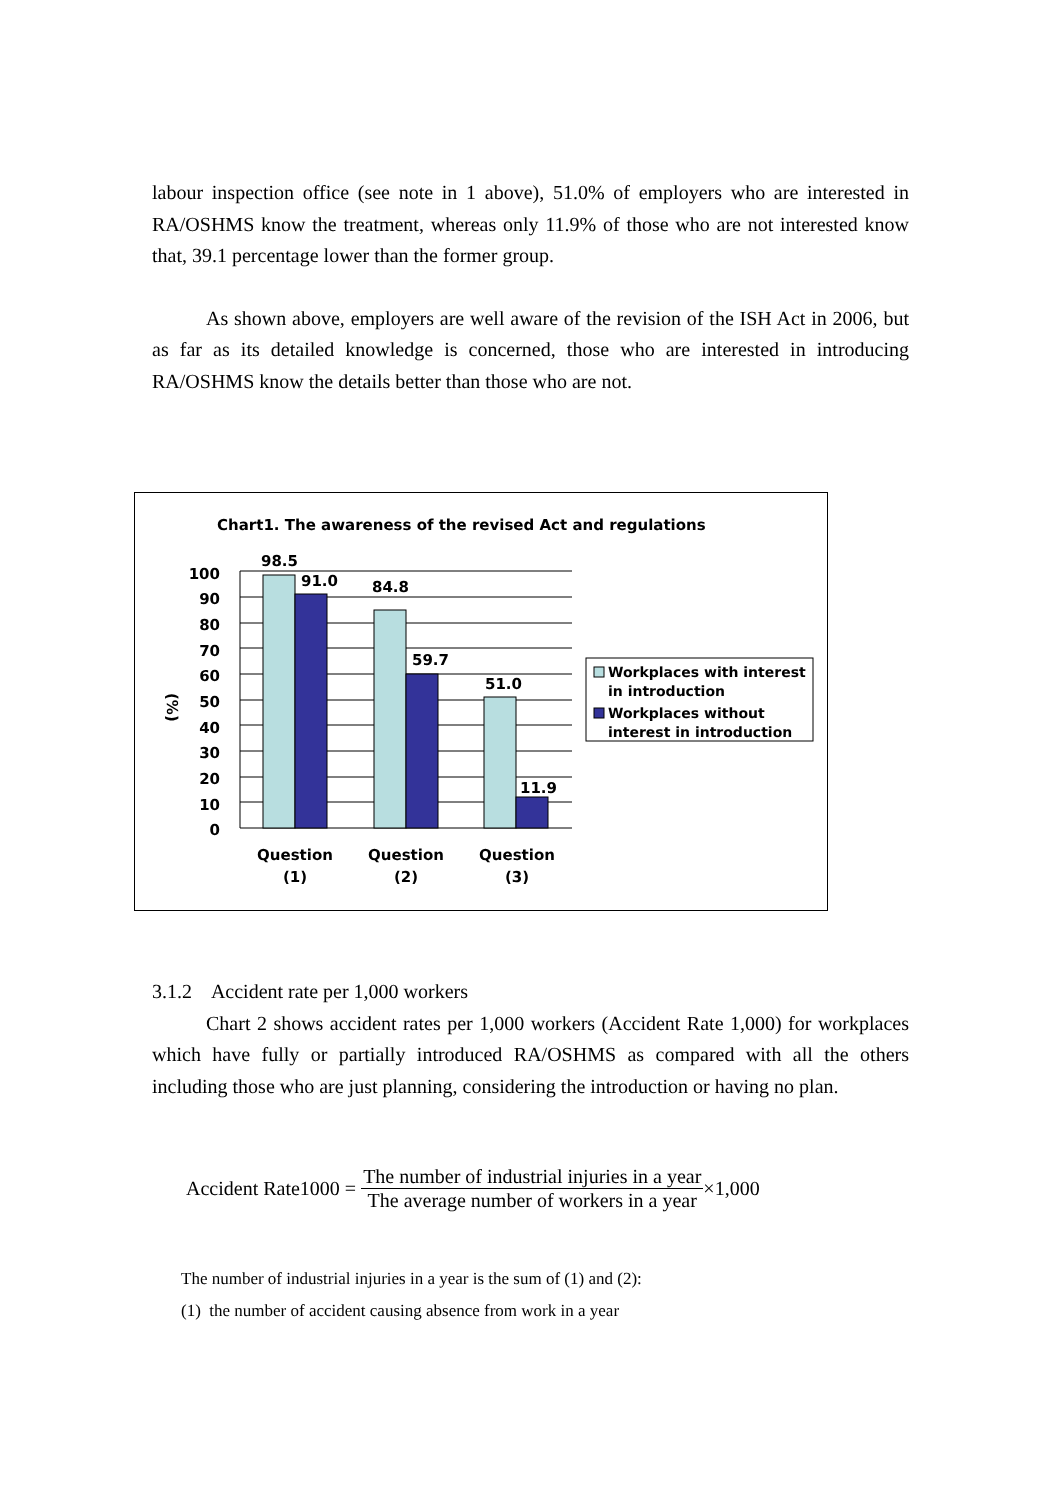labour inspection office (see note in 1 above), 51.0% of employers who are interested in RA/OSHMS know the treatment, whereas only 11.9% of those who are not interested know that, 39.1 percentage lower than the former group.
As shown above, employers are well aware of the revision of the ISH Act in 2006, but as far as its detailed knowledge is concerned, those who are interested in introducing RA/OSHMS know the details better than those who are not.
Chart1. The awareness of the revised Act and regulations
98.5
91.0
84.8
59.7
51.0
11.9
100
90
80
70
60
50
40
30
20
10
0
(%)
Question
(1)
Question
(2)
Question
(3)
Workplaces with interest
in introduction
Workplaces without
interest in introduction
3.1.2 Accident rate per 1,000 workers
Chart 2 shows accident rates per 1,000 workers (Accident Rate 1,000) for workplaces which have fully or partially introduced RA/OSHMS as compared with all the others including those who are just planning, considering the introduction or having no plan.
Accident Rate1000 = The number of industrial injuries in a year The average number of workers in a year ×1,000
The number of industrial injuries in a year is the sum of (1) and (2):
(1) the number of accident causing absence from work in a year